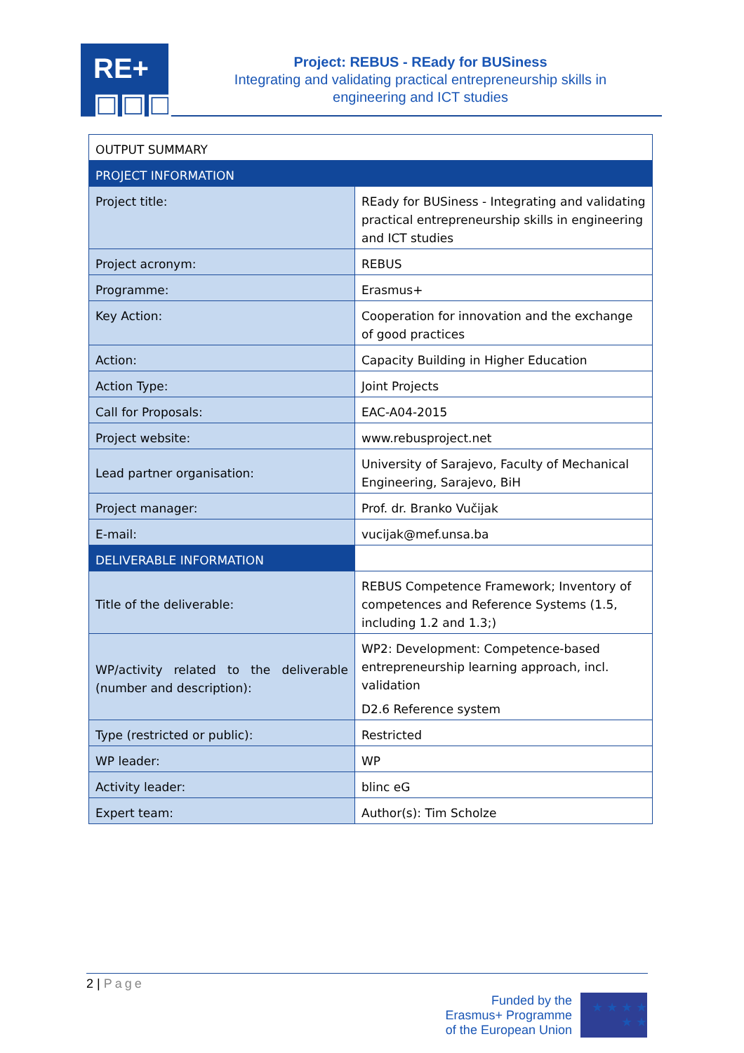RE+
▣▣▣
Project: REBUS - REady for BUSiness
Integrating and validating practical entrepreneurship skills in
engineering and ICT studies
| OUTPUT SUMMARY | |
| PROJECT INFORMATION | |
| Project title: | REady for BUSiness - Integrating and validating practical entrepreneurship skills in engineering and ICT studies |
| Project acronym: | REBUS |
| Programme: | Erasmus+ |
| Key Action: | Cooperation for innovation and the exchange of good practices |
| Action: | Capacity Building in Higher Education |
| Action Type: | Joint Projects |
| Call for Proposals: | EAC-A04-2015 |
| Project website: | www.rebusproject.net |
| Lead partner organisation: | University of Sarajevo, Faculty of Mechanical Engineering, Sarajevo, BiH |
| Project manager: | Prof. dr. Branko Vučijak |
| E-mail: | vucijak@mef.unsa.ba |
| DELIVERABLE INFORMATION | |
| Title of the deliverable: | REBUS Competence Framework; Inventory of competences and Reference Systems (1.5, including 1.2 and 1.3;) |
| WP/activity related to the deliverable (number and description): | WP2: Development: Competence-based entrepreneurship learning approach, incl. validation D2.6 Reference system |
| Type (restricted or public): | Restricted |
| WP leader: | WP |
| Activity leader: | blinc eG |
| Expert team: | Author(s): Tim Scholze |
2 | Page
Funded by the
Erasmus+ Programme
of the European Union
★ ★ ★ ★ ★ ★